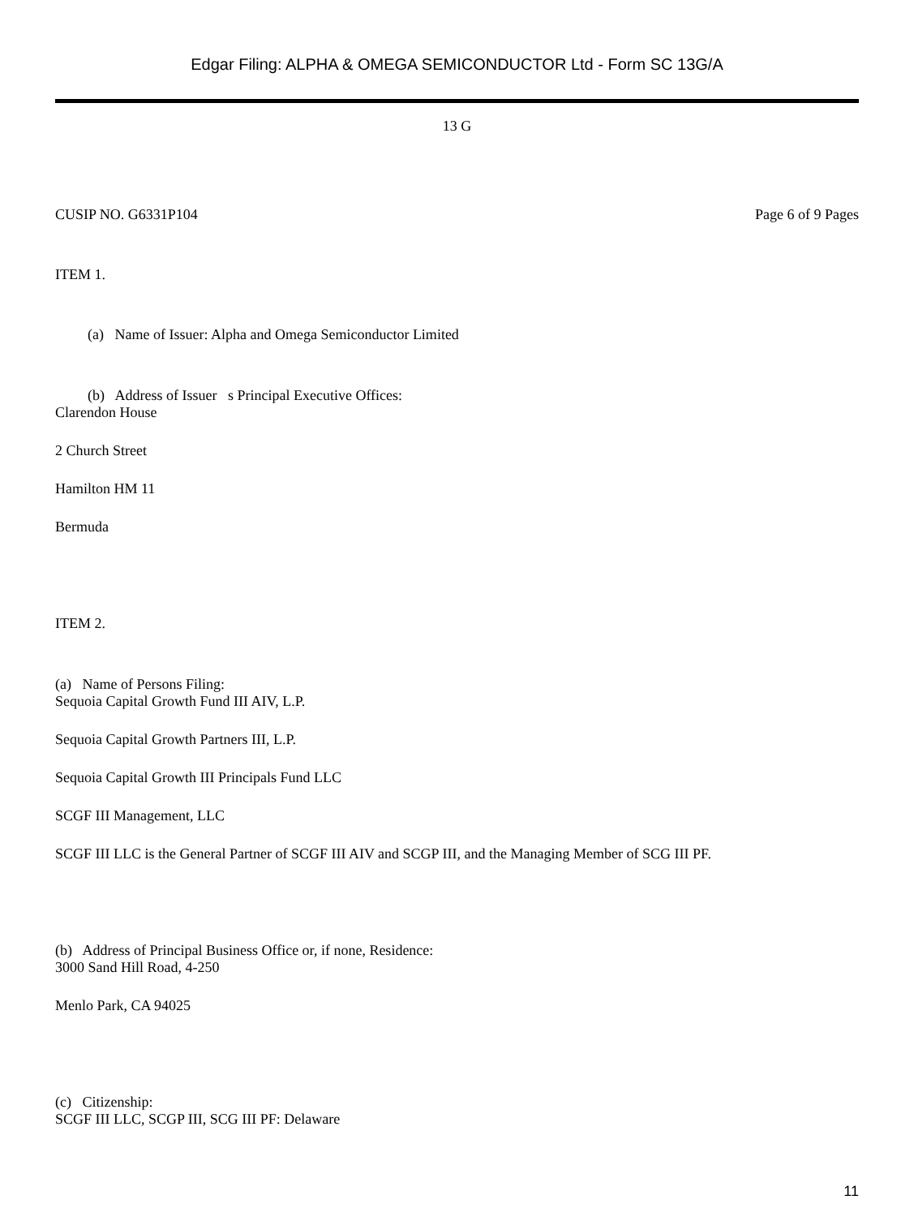Edgar Filing: ALPHA & OMEGA SEMICONDUCTOR Ltd - Form SC 13G/A
13 G
CUSIP NO. G6331P104 Page 6 of 9 Pages
ITEM 1.
(a) Name of Issuer: Alpha and Omega Semiconductor Limited
(b) Address of Issuer s Principal Executive Offices:
Clarendon House
2 Church Street
Hamilton HM 11
Bermuda
ITEM 2.
(a) Name of Persons Filing:
Sequoia Capital Growth Fund III AIV, L.P.
Sequoia Capital Growth Partners III, L.P.
Sequoia Capital Growth III Principals Fund LLC
SCGF III Management, LLC
SCGF III LLC is the General Partner of SCGF III AIV and SCGP III, and the Managing Member of SCG III PF.
(b) Address of Principal Business Office or, if none, Residence:
3000 Sand Hill Road, 4-250
Menlo Park, CA 94025
(c) Citizenship:
SCGF III LLC, SCGP III, SCG III PF: Delaware
11